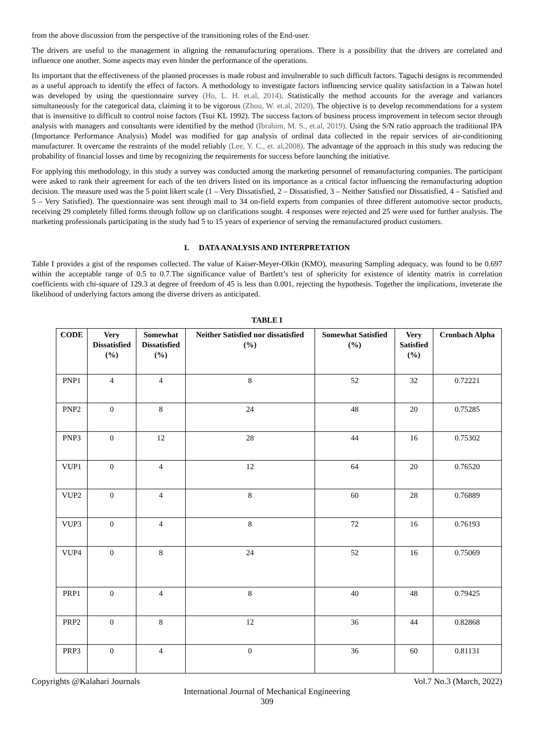from the above discussion from the perspective of the transitioning roles of the End-user.
The drivers are useful to the management in aligning the remanufacturing operations. There is a possibility that the drivers are correlated and influence one another. Some aspects may even hinder the performance of the operations.
Its important that the effectiveness of the planned processes is made robust and invulnerable to such difficult factors. Taguchi designs is recommended as a useful approach to identify the effect of factors. A methodology to investigate factors influencing service quality satisfaction in a Taiwan hotel was developed by using the questionnaire survey (Ho, L. H. et.al, 2014). Statistically the method accounts for the average and variances simultaneously for the categorical data, claiming it to be vigorous (Zhou, W. et.al, 2020). The objective is to develop recommendations for a system that is insensitive to difficult to control noise factors (Tsui KL 1992). The success factors of business process improvement in telecom sector through analysis with managers and consultants were identified by the method (Ibrahim, M. S., et.al, 2019). Using the S/N ratio approach the traditional IPA (Importance Performance Analysis) Model was modified for gap analysis of ordinal data collected in the repair services of air-conditioning manufacturer. It overcame the restraints of the model reliably (Lee, Y. C., et. al,2008). The advantage of the approach in this study was reducing the probability of financial losses and time by recognizing the requirements for success before launching the initiative.
For applying this methodology, in this study a survey was conducted among the marketing personnel of remanufacturing companies. The participant were asked to rank their agreement for each of the ten drivers listed on its importance as a critical factor influencing the remanufacturing adoption decision. The measure used was the 5 point likert scale (1 – Very Dissatisfied, 2 – Dissatisfied, 3 – Neither Satisfied nor Dissatisfied, 4 – Satisfied and 5 – Very Satisfied). The questionnaire was sent through mail to 34 on-field experts from companies of three different automotive sector products, receiving 29 completely filled forms through follow up on clarifications sought. 4 responses were rejected and 25 were used for further analysis. The marketing professionals participating in the study had 5 to 15 years of experience of serving the remanufactured product customers.
I. DATA ANALYSIS AND INTERPRETATION
Table I provides a gist of the responses collected. The value of Kaiser-Meyer-Olkin (KMO), measuring Sampling adequacy, was found to be 0.697 within the acceptable range of 0.5 to 0.7.The significance value of Bartlett’s test of sphericity for existence of identity matrix in correlation coefficients with chi-square of 129.3 at degree of freedom of 45 is less than 0.001, rejecting the hypothesis. Together the implications, inveterate the likelihood of underlying factors among the diverse drivers as anticipated.
TABLE I
| CODE | Very Dissatisfied (%) | Somewhat Dissatisfied (%) | Neither Satisfied nor dissatisfied (%) | Somewhat Satisfied (%) | Very Satisfied (%) | Cronbach Alpha |
| --- | --- | --- | --- | --- | --- | --- |
| PNP1 | 4 | 4 | 8 | 52 | 32 | 0.72221 |
| PNP2 | 0 | 8 | 24 | 48 | 20 | 0.75285 |
| PNP3 | 0 | 12 | 28 | 44 | 16 | 0.75302 |
| VUP1 | 0 | 4 | 12 | 64 | 20 | 0.76520 |
| VUP2 | 0 | 4 | 8 | 60 | 28 | 0.76889 |
| VUP3 | 0 | 4 | 8 | 72 | 16 | 0.76193 |
| VUP4 | 0 | 8 | 24 | 52 | 16 | 0.75069 |
| PRP1 | 0 | 4 | 8 | 40 | 48 | 0.79425 |
| PRP2 | 0 | 8 | 12 | 36 | 44 | 0.82868 |
| PRP3 | 0 | 4 | 0 | 36 | 60 | 0.81131 |
Copyrights @Kalahari Journals Vol.7 No.3 (March, 2022)
International Journal of Mechanical Engineering
309